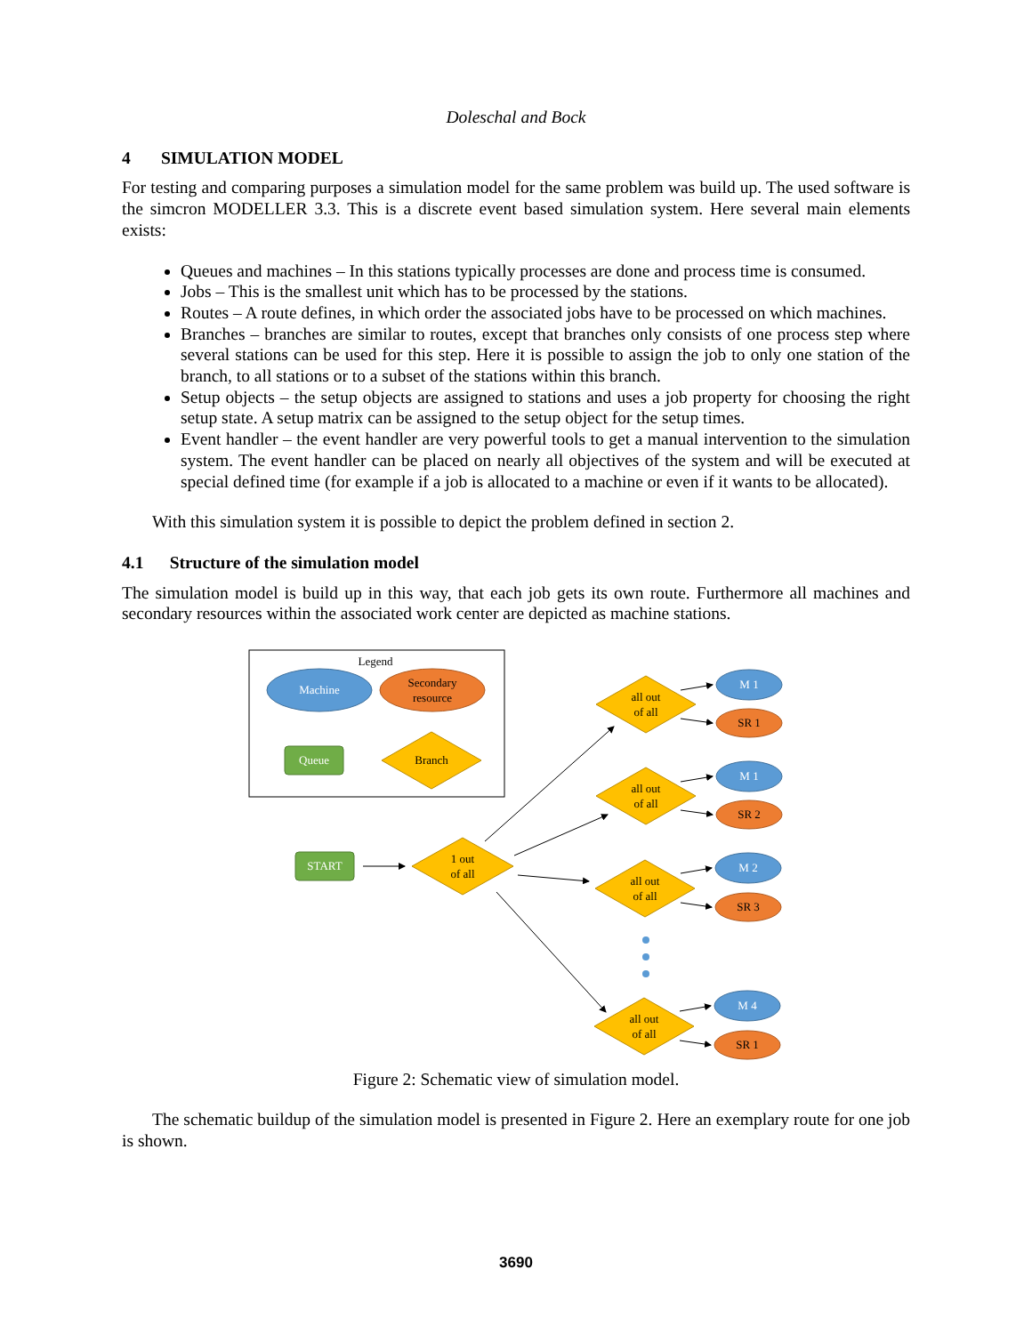Doleschal and Bock
4 SIMULATION MODEL
For testing and comparing purposes a simulation model for the same problem was build up. The used software is the simcron MODELLER 3.3. This is a discrete event based simulation system. Here several main elements exists:
Queues and machines – In this stations typically processes are done and process time is consumed.
Jobs – This is the smallest unit which has to be processed by the stations.
Routes – A route defines, in which order the associated jobs have to be processed on which machines.
Branches – branches are similar to routes, except that branches only consists of one process step where several stations can be used for this step. Here it is possible to assign the job to only one station of the branch, to all stations or to a subset of the stations within this branch.
Setup objects – the setup objects are assigned to stations and uses a job property for choosing the right setup state. A setup matrix can be assigned to the setup object for the setup times.
Event handler – the event handler are very powerful tools to get a manual intervention to the simulation system. The event handler can be placed on nearly all objectives of the system and will be executed at special defined time (for example if a job is allocated to a machine or even if it wants to be allocated).
With this simulation system it is possible to depict the problem defined in section 2.
4.1 Structure of the simulation model
The simulation model is build up in this way, that each job gets its own route. Furthermore all machines and secondary resources within the associated work center are depicted as machine stations.
Legend
Machine
Secondary
resource
Queue
Branch
START
1 out
of all
all out
of all
M 1
SR 1
all out
of all
M 1
SR 2
all out
of all
M 2
SR 3
all out
of all
M 4
SR 1
Figure 2: Schematic view of simulation model.
The schematic buildup of the simulation model is presented in Figure 2. Here an exemplary route for one job is shown.
3690